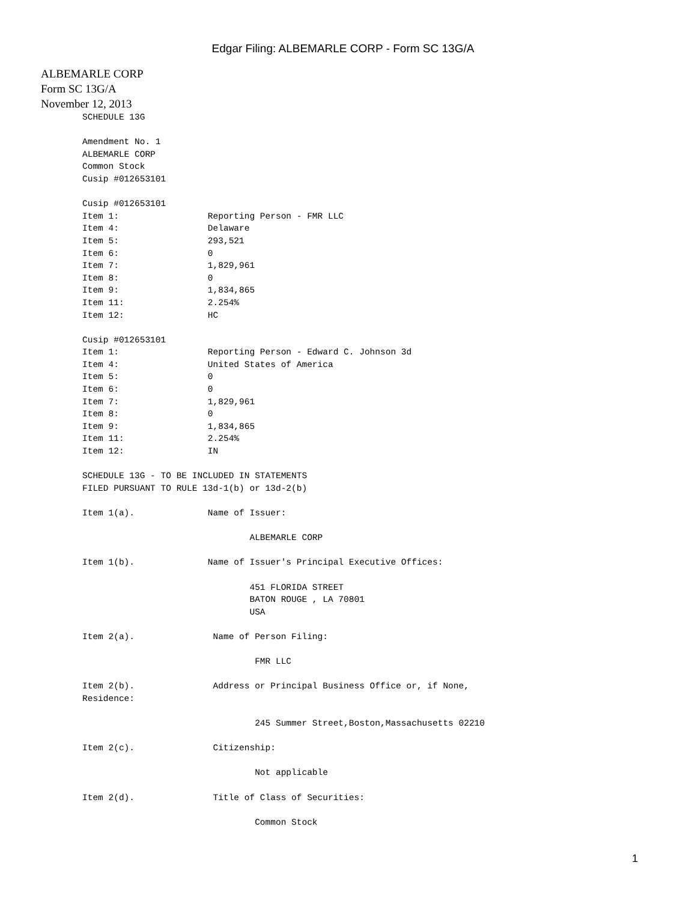Edgar Filing: ALBEMARLE CORP - Form SC 13G/A
ALBEMARLE CORP
Form SC 13G/A
November 12, 2013
SCHEDULE 13G

Amendment No. 1
ALBEMARLE CORP
Common Stock
Cusip #012653101

Cusip #012653101
Item 1:                 Reporting Person - FMR LLC
Item 4:                 Delaware
Item 5:                 293,521
Item 6:                 0
Item 7:                 1,829,961
Item 8:                 0
Item 9:                 1,834,865
Item 11:                2.254%
Item 12:                HC

Cusip #012653101
Item 1:                 Reporting Person - Edward C. Johnson 3d
Item 4:                 United States of America
Item 5:                 0
Item 6:                 0
Item 7:                 1,829,961
Item 8:                 0
Item 9:                 1,834,865
Item 11:                2.254%
Item 12:                IN

SCHEDULE 13G - TO BE INCLUDED IN STATEMENTS
FILED PURSUANT TO RULE 13d-1(b) or 13d-2(b)

Item 1(a).              Name of Issuer:

                                ALBEMARLE CORP

Item 1(b).              Name of Issuer's Principal Executive Offices:

                                451 FLORIDA STREET
                                BATON ROUGE , LA 70801
                                USA

Item 2(a).               Name of Person Filing:

                                 FMR LLC

Item 2(b).               Address or Principal Business Office or, if None,
Residence:

                                 245 Summer Street,Boston,Massachusetts 02210

Item 2(c).               Citizenship:

                                 Not applicable

Item 2(d).               Title of Class of Securities:

                                 Common Stock
1